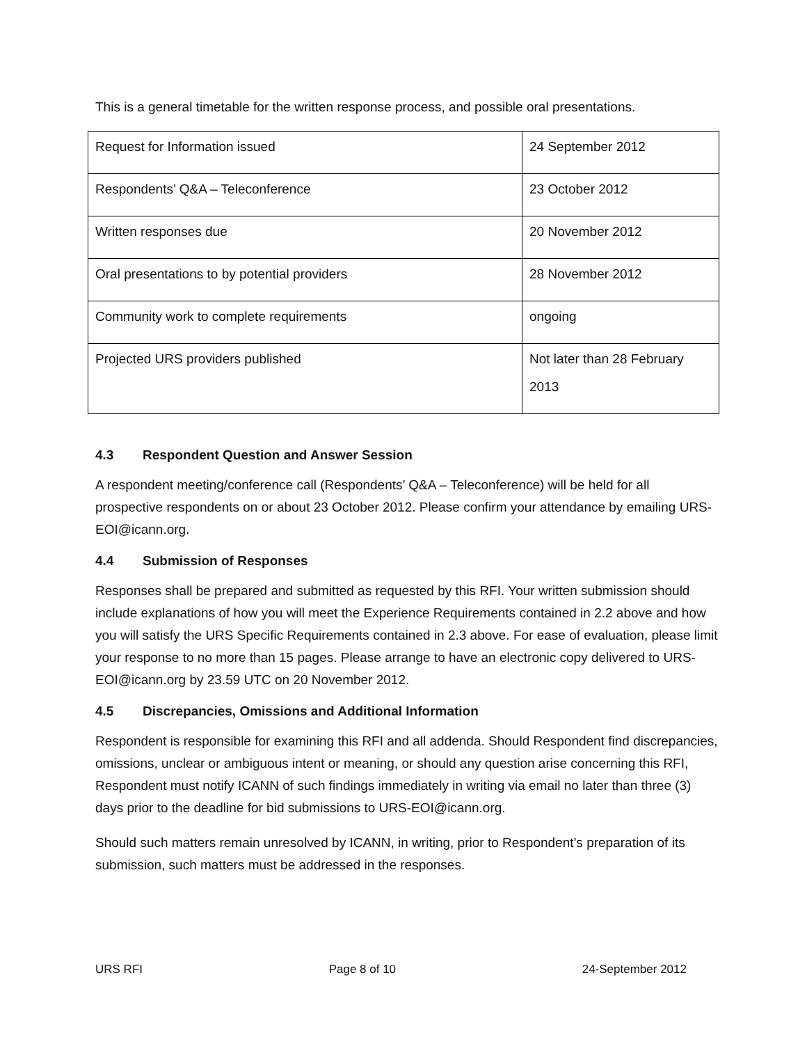This is a general timetable for the written response process, and possible oral presentations.
| Request for Information issued | 24 September 2012 |
| Respondents’ Q&A – Teleconference | 23 October 2012 |
| Written responses due | 20 November 2012 |
| Oral presentations to by potential providers | 28 November 2012 |
| Community work to complete requirements | ongoing |
| Projected URS providers published | Not later than 28 February 2013 |
4.3 Respondent Question and Answer Session
A respondent meeting/conference call (Respondents’ Q&A – Teleconference) will be held for all prospective respondents on or about 23 October 2012. Please confirm your attendance by emailing URS-EOI@icann.org.
4.4 Submission of Responses
Responses shall be prepared and submitted as requested by this RFI. Your written submission should include explanations of how you will meet the Experience Requirements contained in 2.2 above and how you will satisfy the URS Specific Requirements contained in 2.3 above. For ease of evaluation, please limit your response to no more than 15 pages. Please arrange to have an electronic copy delivered to URS-EOI@icann.org by 23.59 UTC on 20 November 2012.
4.5 Discrepancies, Omissions and Additional Information
Respondent is responsible for examining this RFI and all addenda. Should Respondent find discrepancies, omissions, unclear or ambiguous intent or meaning, or should any question arise concerning this RFI, Respondent must notify ICANN of such findings immediately in writing via email no later than three (3) days prior to the deadline for bid submissions to URS-EOI@icann.org.
Should such matters remain unresolved by ICANN, in writing, prior to Respondent’s preparation of its submission, such matters must be addressed in the responses.
URS RFI Page 8 of 10 24-September 2012